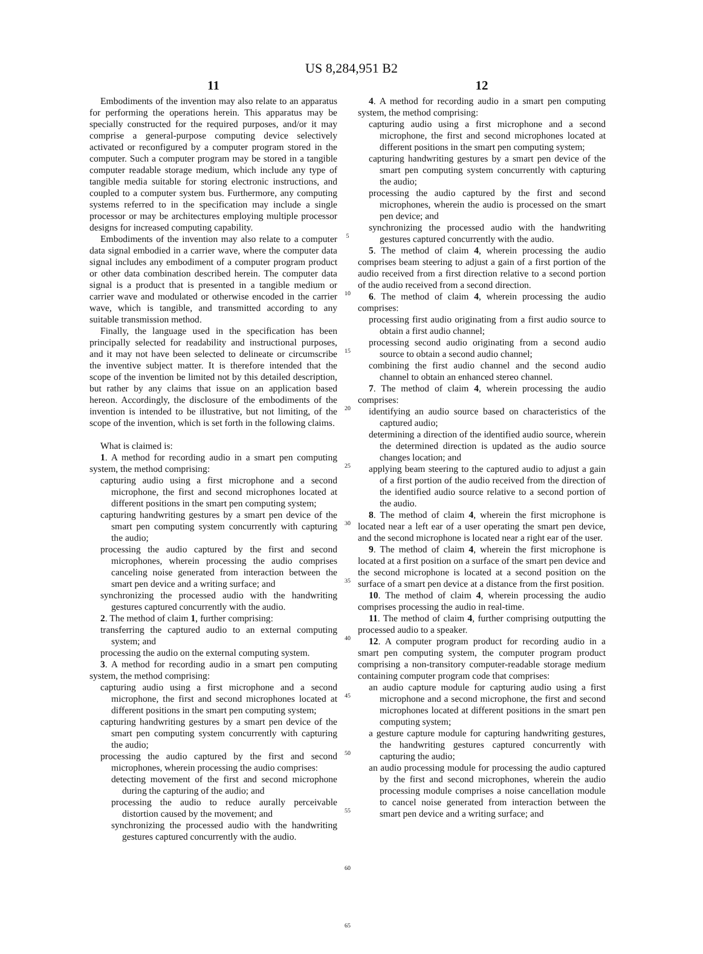US 8,284,951 B2
11
Embodiments of the invention may also relate to an apparatus for performing the operations herein. This apparatus may be specially constructed for the required purposes, and/or it may comprise a general-purpose computing device selectively activated or reconfigured by a computer program stored in the computer. Such a computer program may be stored in a tangible computer readable storage medium, which include any type of tangible media suitable for storing electronic instructions, and coupled to a computer system bus. Furthermore, any computing systems referred to in the specification may include a single processor or may be architectures employing multiple processor designs for increased computing capability.
Embodiments of the invention may also relate to a computer data signal embodied in a carrier wave, where the computer data signal includes any embodiment of a computer program product or other data combination described herein. The computer data signal is a product that is presented in a tangible medium or carrier wave and modulated or otherwise encoded in the carrier wave, which is tangible, and transmitted according to any suitable transmission method.
Finally, the language used in the specification has been principally selected for readability and instructional purposes, and it may not have been selected to delineate or circumscribe the inventive subject matter. It is therefore intended that the scope of the invention be limited not by this detailed description, but rather by any claims that issue on an application based hereon. Accordingly, the disclosure of the embodiments of the invention is intended to be illustrative, but not limiting, of the scope of the invention, which is set forth in the following claims.
What is claimed is:
1. A method for recording audio in a smart pen computing system, the method comprising:
capturing audio using a first microphone and a second microphone, the first and second microphones located at different positions in the smart pen computing system;
capturing handwriting gestures by a smart pen device of the smart pen computing system concurrently with capturing the audio;
processing the audio captured by the first and second microphones, wherein processing the audio comprises canceling noise generated from interaction between the smart pen device and a writing surface; and
synchronizing the processed audio with the handwriting gestures captured concurrently with the audio.
2. The method of claim 1, further comprising:
transferring the captured audio to an external computing system; and
processing the audio on the external computing system.
3. A method for recording audio in a smart pen computing system, the method comprising:
capturing audio using a first microphone and a second microphone, the first and second microphones located at different positions in the smart pen computing system;
capturing handwriting gestures by a smart pen device of the smart pen computing system concurrently with capturing the audio;
processing the audio captured by the first and second microphones, wherein processing the audio comprises:
detecting movement of the first and second microphone during the capturing of the audio; and
processing the audio to reduce aurally perceivable distortion caused by the movement; and
synchronizing the processed audio with the handwriting gestures captured concurrently with the audio.
5
10
15
20
25
30
35
40
45
50
55
60
65
12
4. A method for recording audio in a smart pen computing system, the method comprising:
capturing audio using a first microphone and a second microphone, the first and second microphones located at different positions in the smart pen computing system;
capturing handwriting gestures by a smart pen device of the smart pen computing system concurrently with capturing the audio;
processing the audio captured by the first and second microphones, wherein the audio is processed on the smart pen device; and
synchronizing the processed audio with the handwriting gestures captured concurrently with the audio.
5. The method of claim 4, wherein processing the audio comprises beam steering to adjust a gain of a first portion of the audio received from a first direction relative to a second portion of the audio received from a second direction.
6. The method of claim 4, wherein processing the audio comprises:
processing first audio originating from a first audio source to obtain a first audio channel;
processing second audio originating from a second audio source to obtain a second audio channel;
combining the first audio channel and the second audio channel to obtain an enhanced stereo channel.
7. The method of claim 4, wherein processing the audio comprises:
identifying an audio source based on characteristics of the captured audio;
determining a direction of the identified audio source, wherein the determined direction is updated as the audio source changes location; and
applying beam steering to the captured audio to adjust a gain of a first portion of the audio received from the direction of the identified audio source relative to a second portion of the audio.
8. The method of claim 4, wherein the first microphone is located near a left ear of a user operating the smart pen device, and the second microphone is located near a right ear of the user.
9. The method of claim 4, wherein the first microphone is located at a first position on a surface of the smart pen device and the second microphone is located at a second position on the surface of a smart pen device at a distance from the first position.
10. The method of claim 4, wherein processing the audio comprises processing the audio in real-time.
11. The method of claim 4, further comprising outputting the processed audio to a speaker.
12. A computer program product for recording audio in a smart pen computing system, the computer program product comprising a non-transitory computer-readable storage medium containing computer program code that comprises:
an audio capture module for capturing audio using a first microphone and a second microphone, the first and second microphones located at different positions in the smart pen computing system;
a gesture capture module for capturing handwriting gestures, the handwriting gestures captured concurrently with capturing the audio;
an audio processing module for processing the audio captured by the first and second microphones, wherein the audio processing module comprises a noise cancellation module to cancel noise generated from interaction between the smart pen device and a writing surface; and